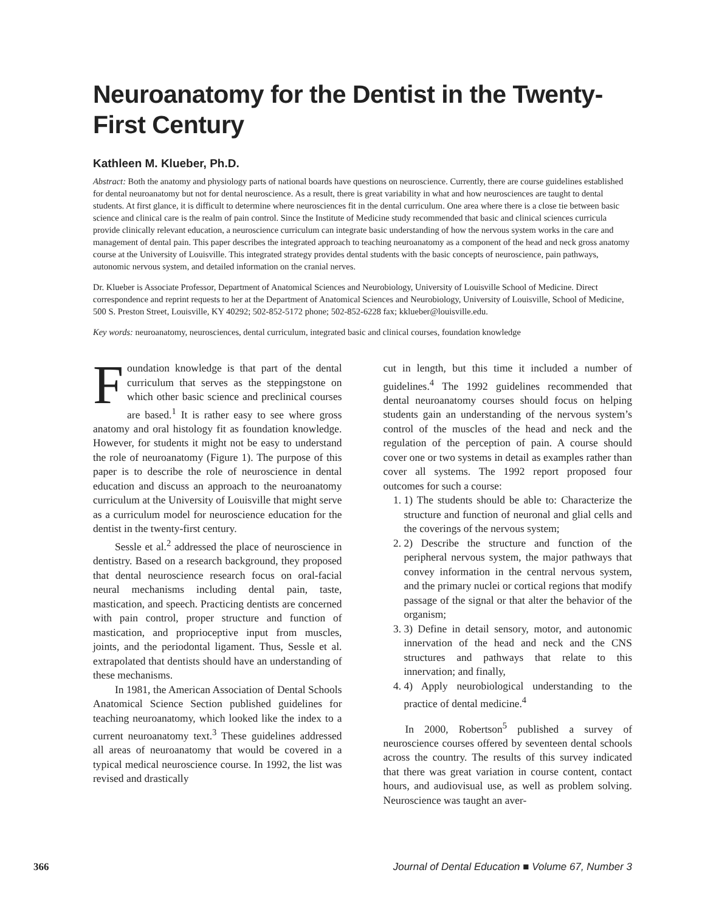Neuroanatomy for the Dentist in the Twenty-First Century
Kathleen M. Klueber, Ph.D.
Abstract: Both the anatomy and physiology parts of national boards have questions on neuroscience. Currently, there are course guidelines established for dental neuroanatomy but not for dental neuroscience. As a result, there is great variability in what and how neurosciences are taught to dental students. At first glance, it is difficult to determine where neurosciences fit in the dental curriculum. One area where there is a close tie between basic science and clinical care is the realm of pain control. Since the Institute of Medicine study recommended that basic and clinical sciences curricula provide clinically relevant education, a neuroscience curriculum can integrate basic understanding of how the nervous system works in the care and management of dental pain. This paper describes the integrated approach to teaching neuroanatomy as a component of the head and neck gross anatomy course at the University of Louisville. This integrated strategy provides dental students with the basic concepts of neuroscience, pain pathways, autonomic nervous system, and detailed information on the cranial nerves.
Dr. Klueber is Associate Professor, Department of Anatomical Sciences and Neurobiology, University of Louisville School of Medicine. Direct correspondence and reprint requests to her at the Department of Anatomical Sciences and Neurobiology, University of Louisville, School of Medicine, 500 S. Preston Street, Louisville, KY 40292; 502-852-5172 phone; 502-852-6228 fax; kklueber@louisville.edu.
Key words: neuroanatomy, neurosciences, dental curriculum, integrated basic and clinical courses, foundation knowledge
Foundation knowledge is that part of the dental curriculum that serves as the steppingstone on which other basic science and preclinical courses are based.<sup>1</sup> It is rather easy to see where gross anatomy and oral histology fit as foundation knowledge. However, for students it might not be easy to understand the role of neuroanatomy (Figure 1). The purpose of this paper is to describe the role of neuroscience in dental education and discuss an approach to the neuroanatomy curriculum at the University of Louisville that might serve as a curriculum model for neuroscience education for the dentist in the twenty-first century.
Sessle et al.<sup>2</sup> addressed the place of neuroscience in dentistry. Based on a research background, they proposed that dental neuroscience research focus on oral-facial neural mechanisms including dental pain, taste, mastication, and speech. Practicing dentists are concerned with pain control, proper structure and function of mastication, and proprioceptive input from muscles, joints, and the periodontal ligament. Thus, Sessle et al. extrapolated that dentists should have an understanding of these mechanisms.
In 1981, the American Association of Dental Schools Anatomical Science Section published guidelines for teaching neuroanatomy, which looked like the index to a current neuroanatomy text.<sup>3</sup> These guidelines addressed all areas of neuroanatomy that would be covered in a typical medical neuroscience course. In 1992, the list was revised and drastically
cut in length, but this time it included a number of guidelines.<sup>4</sup> The 1992 guidelines recommended that dental neuroanatomy courses should focus on helping students gain an understanding of the nervous system’s control of the muscles of the head and neck and the regulation of the perception of pain. A course should cover one or two systems in detail as examples rather than cover all systems. The 1992 report proposed four outcomes for such a course:
1. 1) The students should be able to: Characterize the structure and function of neuronal and glial cells and the coverings of the nervous system;
2. 2) Describe the structure and function of the peripheral nervous system, the major pathways that convey information in the central nervous system, and the primary nuclei or cortical regions that modify passage of the signal or that alter the behavior of the organism;
3. 3) Define in detail sensory, motor, and autonomic innervation of the head and neck and the CNS structures and pathways that relate to this innervation; and finally,
4. 4) Apply neurobiological understanding to the practice of dental medicine.<sup>4</sup>
In 2000, Robertson<sup>5</sup> published a survey of neuroscience courses offered by seventeen dental schools across the country. The results of this survey indicated that there was great variation in course content, contact hours, and audiovisual use, as well as problem solving. Neuroscience was taught an aver-
366 Journal of Dental Education ■ Volume 67, Number 3